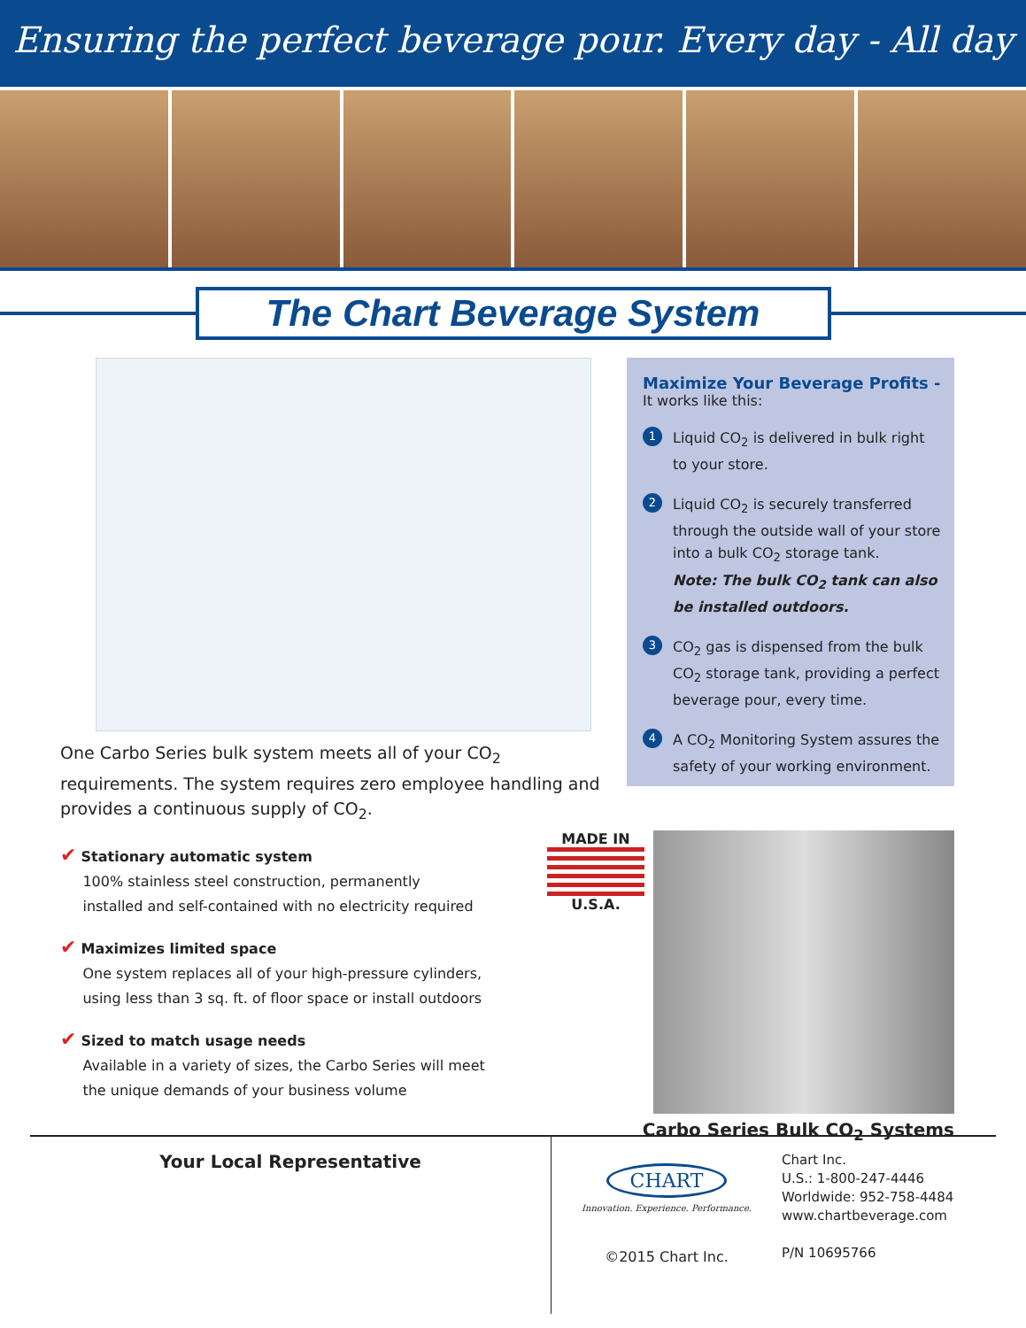Ensuring the perfect beverage pour. Every day - All day
The Chart Beverage System
One Carbo Series bulk system meets all of your CO<sub>2</sub> requirements. The system requires zero employee handling and provides a continuous supply of CO<sub>2</sub>.
✔ Stationary automatic system
100% stainless steel construction, permanently
installed and self-contained with no electricity required
✔ Maximizes limited space
One system replaces all of your high-pressure cylinders,
using less than 3 sq. ft. of floor space or install outdoors
✔ Sized to match usage needs
Available in a variety of sizes, the Carbo Series will meet
the unique demands of your business volume
Maximize Your Beverage Profits -
It works like this:
1 Liquid CO<sub>2</sub> is delivered in bulk right to your store.
2 Liquid CO<sub>2</sub> is securely transferred through the outside wall of your store into a bulk CO<sub>2</sub> storage tank.
Note: The bulk CO<sub>2</sub> tank can also be installed outdoors.
3 CO<sub>2</sub> gas is dispensed from the bulk CO<sub>2</sub> storage tank, providing a perfect beverage pour, every time.
4 A CO<sub>2</sub> Monitoring System assures the safety of your working environment.
MADE IN
U.S.A.
Carbo Series Bulk CO<sub>2</sub> Systems
Your Local Representative
CHART
Innovation. Experience. Performance.
©2015 Chart Inc.
Chart Inc.
U.S.: 1-800-247-4446
Worldwide: 952-758-4484
www.chartbeverage.com
P/N 10695766